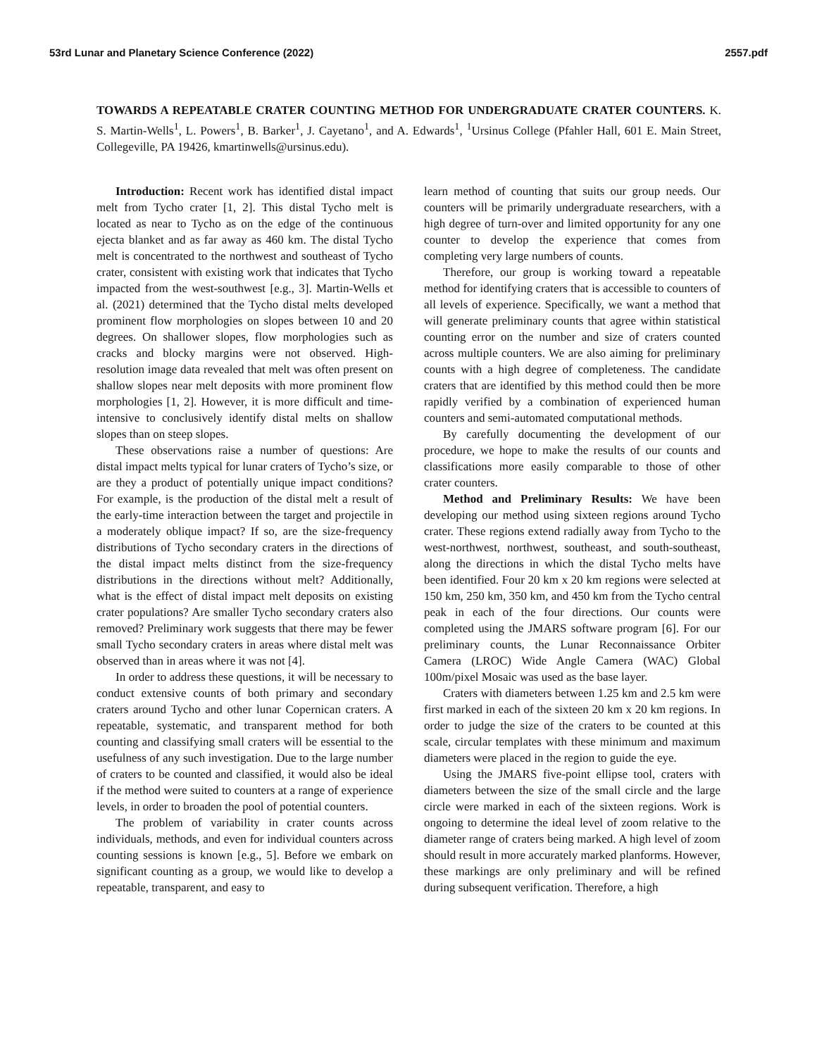53rd Lunar and Planetary Science Conference (2022) 2557.pdf
TOWARDS A REPEATABLE CRATER COUNTING METHOD FOR UNDERGRADUATE CRATER COUNTERS. K. S. Martin-Wells<sup>1</sup>, L. Powers<sup>1</sup>, B. Barker<sup>1</sup>, J. Cayetano<sup>1</sup>, and A. Edwards<sup>1</sup>, <sup>1</sup>Ursinus College (Pfahler Hall, 601 E. Main Street, Collegeville, PA 19426, kmartinwells@ursinus.edu).
Introduction: Recent work has identified distal impact melt from Tycho crater [1, 2]. This distal Tycho melt is located as near to Tycho as on the edge of the continuous ejecta blanket and as far away as 460 km. The distal Tycho melt is concentrated to the northwest and southeast of Tycho crater, consistent with existing work that indicates that Tycho impacted from the west-southwest [e.g., 3]. Martin-Wells et al. (2021) determined that the Tycho distal melts developed prominent flow morphologies on slopes between 10 and 20 degrees. On shallower slopes, flow morphologies such as cracks and blocky margins were not observed. High-resolution image data revealed that melt was often present on shallow slopes near melt deposits with more prominent flow morphologies [1, 2]. However, it is more difficult and time-intensive to conclusively identify distal melts on shallow slopes than on steep slopes.
These observations raise a number of questions: Are distal impact melts typical for lunar craters of Tycho’s size, or are they a product of potentially unique impact conditions? For example, is the production of the distal melt a result of the early-time interaction between the target and projectile in a moderately oblique impact? If so, are the size-frequency distributions of Tycho secondary craters in the directions of the distal impact melts distinct from the size-frequency distributions in the directions without melt? Additionally, what is the effect of distal impact melt deposits on existing crater populations? Are smaller Tycho secondary craters also removed? Preliminary work suggests that there may be fewer small Tycho secondary craters in areas where distal melt was observed than in areas where it was not [4].
In order to address these questions, it will be necessary to conduct extensive counts of both primary and secondary craters around Tycho and other lunar Copernican craters. A repeatable, systematic, and transparent method for both counting and classifying small craters will be essential to the usefulness of any such investigation. Due to the large number of craters to be counted and classified, it would also be ideal if the method were suited to counters at a range of experience levels, in order to broaden the pool of potential counters.
The problem of variability in crater counts across individuals, methods, and even for individual counters across counting sessions is known [e.g., 5]. Before we embark on significant counting as a group, we would like to develop a repeatable, transparent, and easy to
learn method of counting that suits our group needs. Our counters will be primarily undergraduate researchers, with a high degree of turn-over and limited opportunity for any one counter to develop the experience that comes from completing very large numbers of counts.
Therefore, our group is working toward a repeatable method for identifying craters that is accessible to counters of all levels of experience. Specifically, we want a method that will generate preliminary counts that agree within statistical counting error on the number and size of craters counted across multiple counters. We are also aiming for preliminary counts with a high degree of completeness. The candidate craters that are identified by this method could then be more rapidly verified by a combination of experienced human counters and semi-automated computational methods.
By carefully documenting the development of our procedure, we hope to make the results of our counts and classifications more easily comparable to those of other crater counters.
Method and Preliminary Results: We have been developing our method using sixteen regions around Tycho crater. These regions extend radially away from Tycho to the west-northwest, northwest, southeast, and south-southeast, along the directions in which the distal Tycho melts have been identified. Four 20 km x 20 km regions were selected at 150 km, 250 km, 350 km, and 450 km from the Tycho central peak in each of the four directions. Our counts were completed using the JMARS software program [6]. For our preliminary counts, the Lunar Reconnaissance Orbiter Camera (LROC) Wide Angle Camera (WAC) Global 100m/pixel Mosaic was used as the base layer.
Craters with diameters between 1.25 km and 2.5 km were first marked in each of the sixteen 20 km x 20 km regions. In order to judge the size of the craters to be counted at this scale, circular templates with these minimum and maximum diameters were placed in the region to guide the eye.
Using the JMARS five-point ellipse tool, craters with diameters between the size of the small circle and the large circle were marked in each of the sixteen regions. Work is ongoing to determine the ideal level of zoom relative to the diameter range of craters being marked. A high level of zoom should result in more accurately marked planforms. However, these markings are only preliminary and will be refined during subsequent verification. Therefore, a high